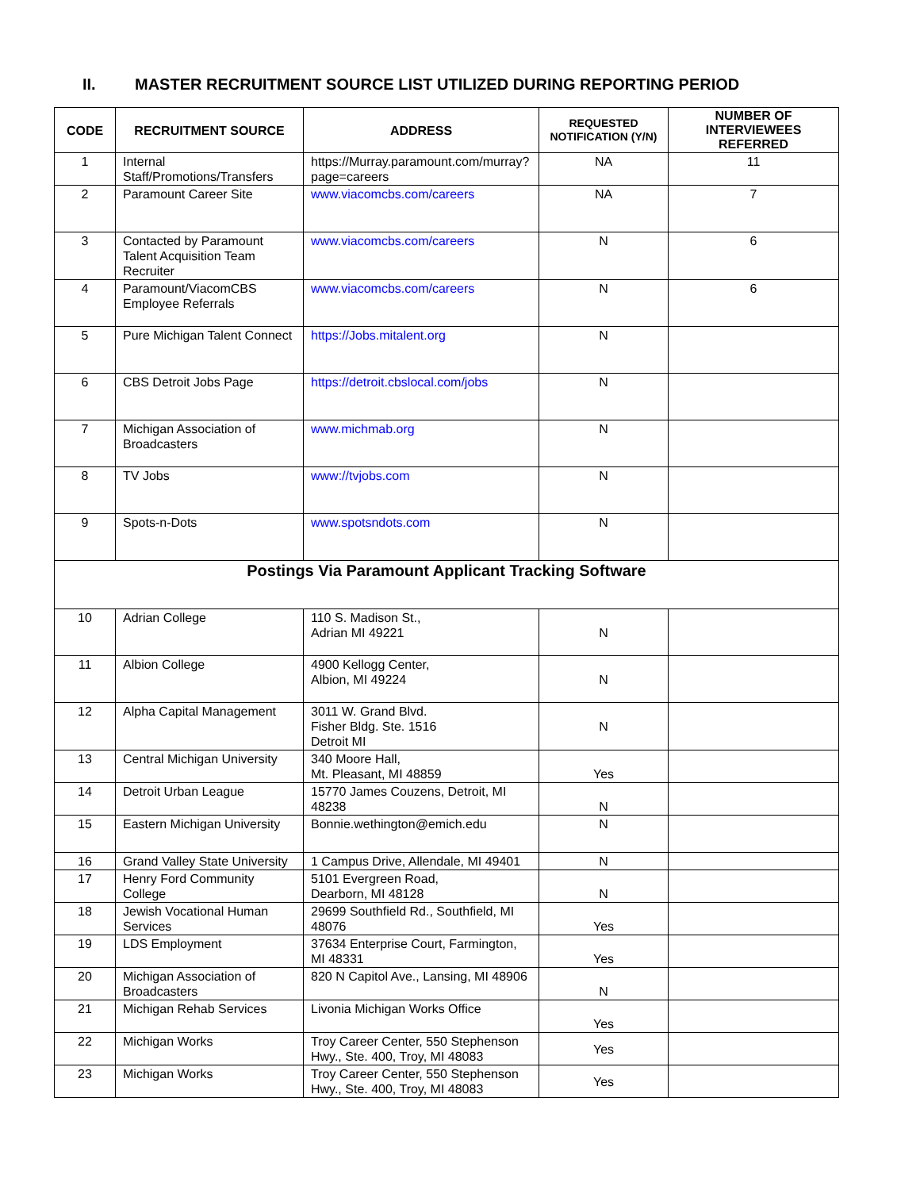II. MASTER RECRUITMENT SOURCE LIST UTILIZED DURING REPORTING PERIOD
| CODE | RECRUITMENT SOURCE | ADDRESS | REQUESTED NOTIFICATION (Y/N) | NUMBER OF INTERVIEWEES REFERRED |
| --- | --- | --- | --- | --- |
| 1 | Internal Staff/Promotions/Transfers | https://Murray.paramount.com/murray?page=careers | NA | 11 |
| 2 | Paramount Career Site | www.viacomcbs.com/careers | NA | 7 |
| 3 | Contacted by Paramount Talent Acquisition Team Recruiter | www.viacomcbs.com/careers | N | 6 |
| 4 | Paramount/ViacomCBS Employee Referrals | www.viacomcbs.com/careers | N | 6 |
| 5 | Pure Michigan Talent Connect | https://Jobs.mitalent.org | N | |
| 6 | CBS Detroit Jobs Page | https://detroit.cbslocal.com/jobs | N | |
| 7 | Michigan Association of Broadcasters | www.michmab.org | N | |
| 8 | TV Jobs | www://tvjobs.com | N | |
| 9 | Spots-n-Dots | www.spotsndots.com | N | |
| Postings Via Paramount Applicant Tracking Software | | | | |
| 10 | Adrian College | 110 S. Madison St., Adrian MI 49221 | N | |
| 11 | Albion College | 4900 Kellogg Center, Albion, MI 49224 | N | |
| 12 | Alpha Capital Management | 3011 W. Grand Blvd. Fisher Bldg. Ste. 1516 Detroit MI | N | |
| 13 | Central Michigan University | 340 Moore Hall, Mt. Pleasant, MI 48859 | Yes | |
| 14 | Detroit Urban League | 15770 James Couzens, Detroit, MI 48238 | N | |
| 15 | Eastern Michigan University | Bonnie.wethington@emich.edu | N | |
| 16 | Grand Valley State University | 1 Campus Drive, Allendale, MI 49401 | N | |
| 17 | Henry Ford Community College | 5101 Evergreen Road, Dearborn, MI 48128 | N | |
| 18 | Jewish Vocational Human Services | 29699 Southfield Rd., Southfield, MI 48076 | Yes | |
| 19 | LDS Employment | 37634 Enterprise Court, Farmington, MI 48331 | Yes | |
| 20 | Michigan Association of Broadcasters | 820 N Capitol Ave., Lansing, MI 48906 | N | |
| 21 | Michigan Rehab Services | Livonia Michigan Works Office | Yes | |
| 22 | Michigan Works | Troy Career Center, 550 Stephenson Hwy., Ste. 400, Troy, MI 48083 | Yes | |
| 23 | Michigan Works | Troy Career Center, 550 Stephenson Hwy., Ste. 400, Troy, MI 48083 | Yes | |